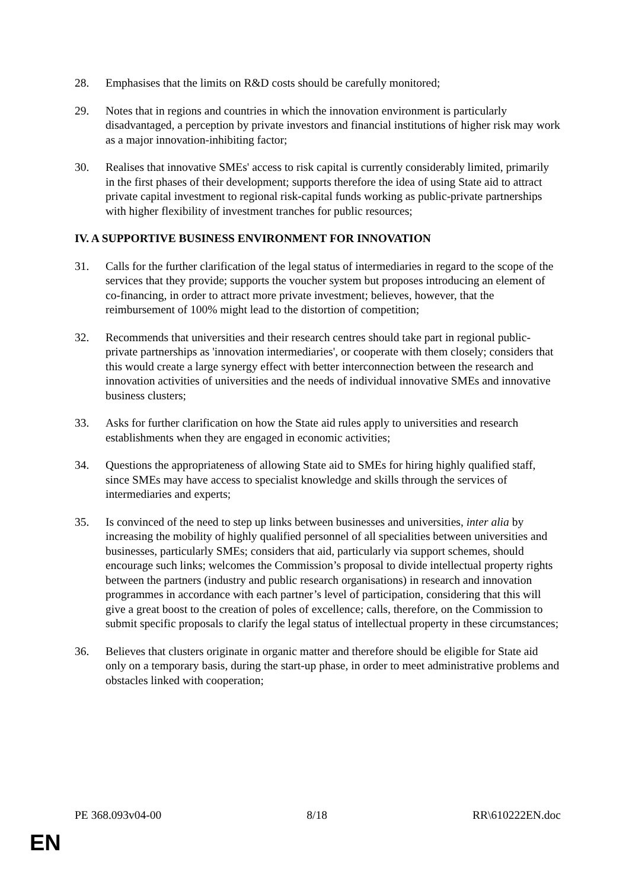28. Emphasises that the limits on R&D costs should be carefully monitored;
29. Notes that in regions and countries in which the innovation environment is particularly disadvantaged, a perception by private investors and financial institutions of higher risk may work as a major innovation-inhibiting factor;
30. Realises that innovative SMEs' access to risk capital is currently considerably limited, primarily in the first phases of their development; supports therefore the idea of using State aid to attract private capital investment to regional risk-capital funds working as public-private partnerships with higher flexibility of investment tranches for public resources;
IV. A SUPPORTIVE BUSINESS ENVIRONMENT FOR INNOVATION
31. Calls for the further clarification of the legal status of intermediaries in regard to the scope of the services that they provide; supports the voucher system but proposes introducing an element of co-financing, in order to attract more private investment; believes, however, that the reimbursement of 100% might lead to the distortion of competition;
32. Recommends that universities and their research centres should take part in regional public-private partnerships as 'innovation intermediaries', or cooperate with them closely; considers that this would create a large synergy effect with better interconnection between the research and innovation activities of universities and the needs of individual innovative SMEs and innovative business clusters;
33. Asks for further clarification on how the State aid rules apply to universities and research establishments when they are engaged in economic activities;
34. Questions the appropriateness of allowing State aid to SMEs for hiring highly qualified staff, since SMEs may have access to specialist knowledge and skills through the services of intermediaries and experts;
35. Is convinced of the need to step up links between businesses and universities, inter alia by increasing the mobility of highly qualified personnel of all specialities between universities and businesses, particularly SMEs; considers that aid, particularly via support schemes, should encourage such links; welcomes the Commission’s proposal to divide intellectual property rights between the partners (industry and public research organisations) in research and innovation programmes in accordance with each partner’s level of participation, considering that this will give a great boost to the creation of poles of excellence; calls, therefore, on the Commission to submit specific proposals to clarify the legal status of intellectual property in these circumstances;
36. Believes that clusters originate in organic matter and therefore should be eligible for State aid only on a temporary basis, during the start-up phase, in order to meet administrative problems and obstacles linked with cooperation;
PE 368.093v04-00 8/18 RR\610222EN.doc
EN